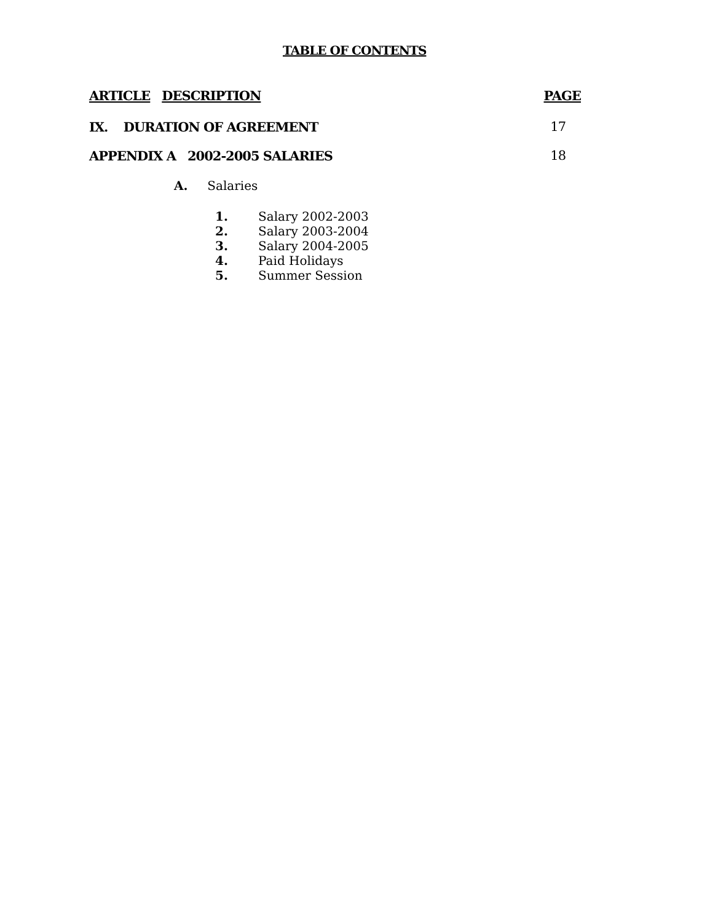TABLE OF CONTENTS
ARTICLE DESCRIPTION PAGE
IX. DURATION OF AGREEMENT 17
APPENDIX A 2002-2005 SALARIES 18
A. Salaries
1. Salary 2002-2003
2. Salary 2003-2004
3. Salary 2004-2005
4. Paid Holidays
5. Summer Session